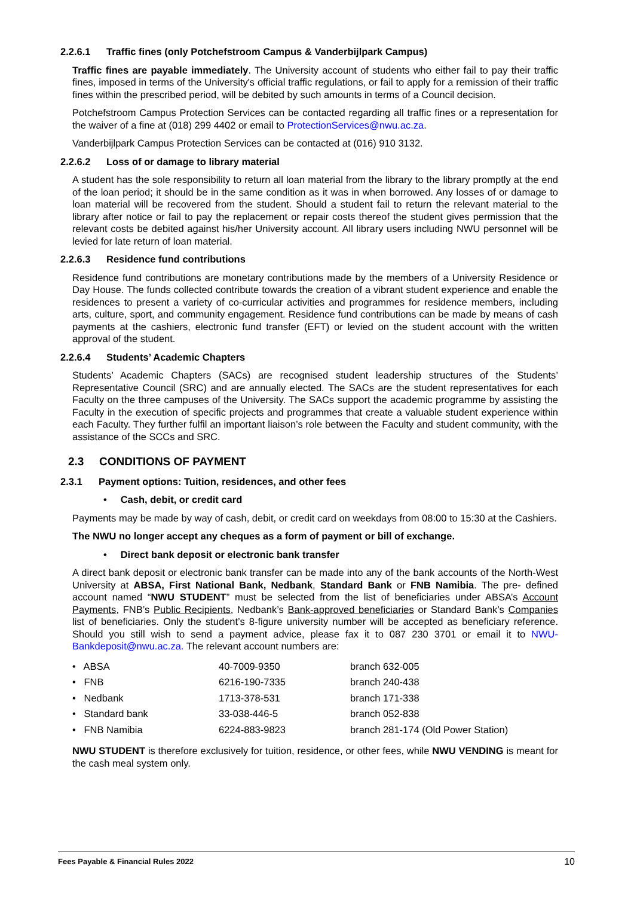2.2.6.1 Traffic fines (only Potchefstroom Campus & Vanderbijlpark Campus)
Traffic fines are payable immediately. The University account of students who either fail to pay their traffic fines, imposed in terms of the University's official traffic regulations, or fail to apply for a remission of their traffic fines within the prescribed period, will be debited by such amounts in terms of a Council decision.
Potchefstroom Campus Protection Services can be contacted regarding all traffic fines or a representation for the waiver of a fine at (018) 299 4402 or email to ProtectionServices@nwu.ac.za.
Vanderbijlpark Campus Protection Services can be contacted at (016) 910 3132.
2.2.6.2 Loss of or damage to library material
A student has the sole responsibility to return all loan material from the library to the library promptly at the end of the loan period; it should be in the same condition as it was in when borrowed. Any losses of or damage to loan material will be recovered from the student. Should a student fail to return the relevant material to the library after notice or fail to pay the replacement or repair costs thereof the student gives permission that the relevant costs be debited against his/her University account. All library users including NWU personnel will be levied for late return of loan material.
2.2.6.3 Residence fund contributions
Residence fund contributions are monetary contributions made by the members of a University Residence or Day House. The funds collected contribute towards the creation of a vibrant student experience and enable the residences to present a variety of co-curricular activities and programmes for residence members, including arts, culture, sport, and community engagement. Residence fund contributions can be made by means of cash payments at the cashiers, electronic fund transfer (EFT) or levied on the student account with the written approval of the student.
2.2.6.4 Students’ Academic Chapters
Students’ Academic Chapters (SACs) are recognised student leadership structures of the Students’ Representative Council (SRC) and are annually elected. The SACs are the student representatives for each Faculty on the three campuses of the University. The SACs support the academic programme by assisting the Faculty in the execution of specific projects and programmes that create a valuable student experience within each Faculty. They further fulfil an important liaison’s role between the Faculty and student community, with the assistance of the SCCs and SRC.
2.3 CONDITIONS OF PAYMENT
2.3.1 Payment options: Tuition, residences, and other fees
• Cash, debit, or credit card
Payments may be made by way of cash, debit, or credit card on weekdays from 08:00 to 15:30 at the Cashiers.
The NWU no longer accept any cheques as a form of payment or bill of exchange.
• Direct bank deposit or electronic bank transfer
A direct bank deposit or electronic bank transfer can be made into any of the bank accounts of the North-West University at ABSA, First National Bank, Nedbank, Standard Bank or FNB Namibia. The pre- defined account named “NWU STUDENT” must be selected from the list of beneficiaries under ABSA’s Account Payments, FNB’s Public Recipients, Nedbank’s Bank-approved beneficiaries or Standard Bank’s Companies list of beneficiaries. Only the student’s 8-figure university number will be accepted as beneficiary reference. Should you still wish to send a payment advice, please fax it to 087 230 3701 or email it to NWU-Bankdeposit@nwu.ac.za. The relevant account numbers are:
| • ABSA | 40-7009-9350 | branch 632-005 |
| • FNB | 6216-190-7335 | branch 240-438 |
| • Nedbank | 1713-378-531 | branch 171-338 |
| • Standard bank | 33-038-446-5 | branch 052-838 |
| • FNB Namibia | 6224-883-9823 | branch 281-174 (Old Power Station) |
NWU STUDENT is therefore exclusively for tuition, residence, or other fees, while NWU VENDING is meant for the cash meal system only.
Fees Payable & Financial Rules 2022 10